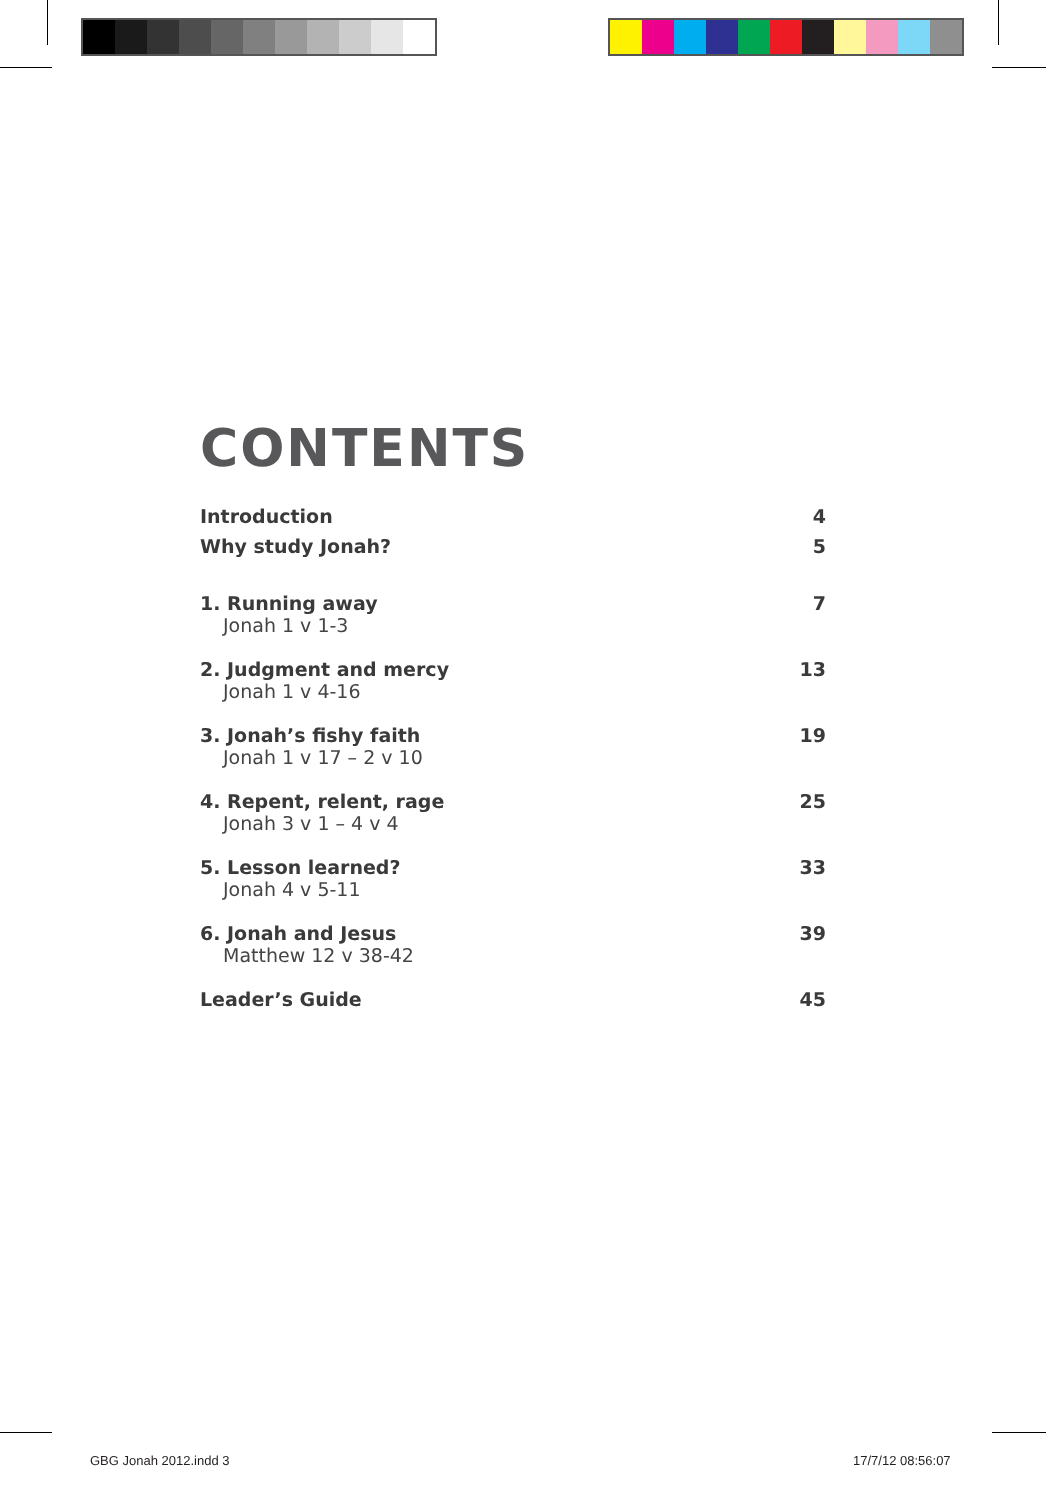CONTENTS
Introduction 4
Why study Jonah? 5
1. Running away 7
Jonah 1 v 1-3
2. Judgment and mercy 13
Jonah 1 v 4-16
3. Jonah’s fishy faith 19
Jonah 1 v 17 – 2 v 10
4. Repent, relent, rage 25
Jonah 3 v 1 – 4 v 4
5. Lesson learned? 33
Jonah 4 v 5-11
6. Jonah and Jesus 39
Matthew 12 v 38-42
Leader’s Guide 45
GBG Jonah 2012.indd 3 17/7/12 08:56:07